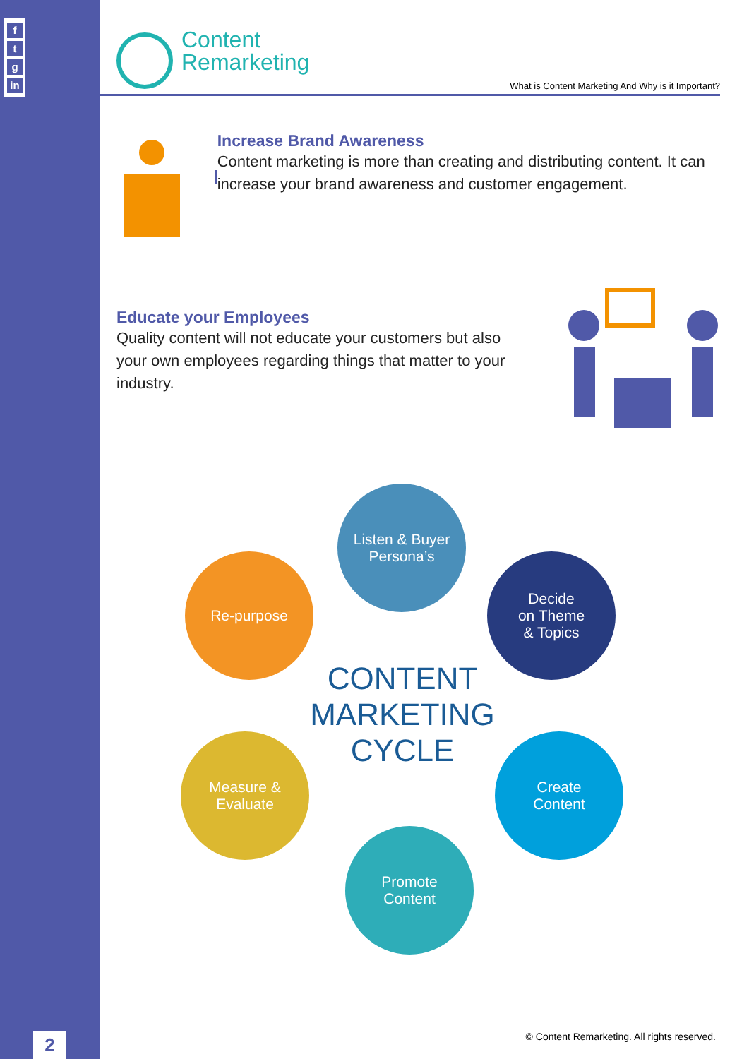f
t
g
in
2
Content
Remarketing
What is Content Marketing And Why is it Important?
Increase Brand Awareness
Content marketing is more than creating and distributing content. It can increase your brand awareness and customer engagement.
Educate your Employees
Quality content will not educate your customers but also your own employees regarding things that matter to your industry.
Listen & Buyer
Persona’s
Decide
on Theme
& Topics
Re-purpose
CONTENT
MARKETING
CYCLE
Measure &
Evaluate
Create
Content
Promote
Content
© Content Remarketing. All rights reserved.